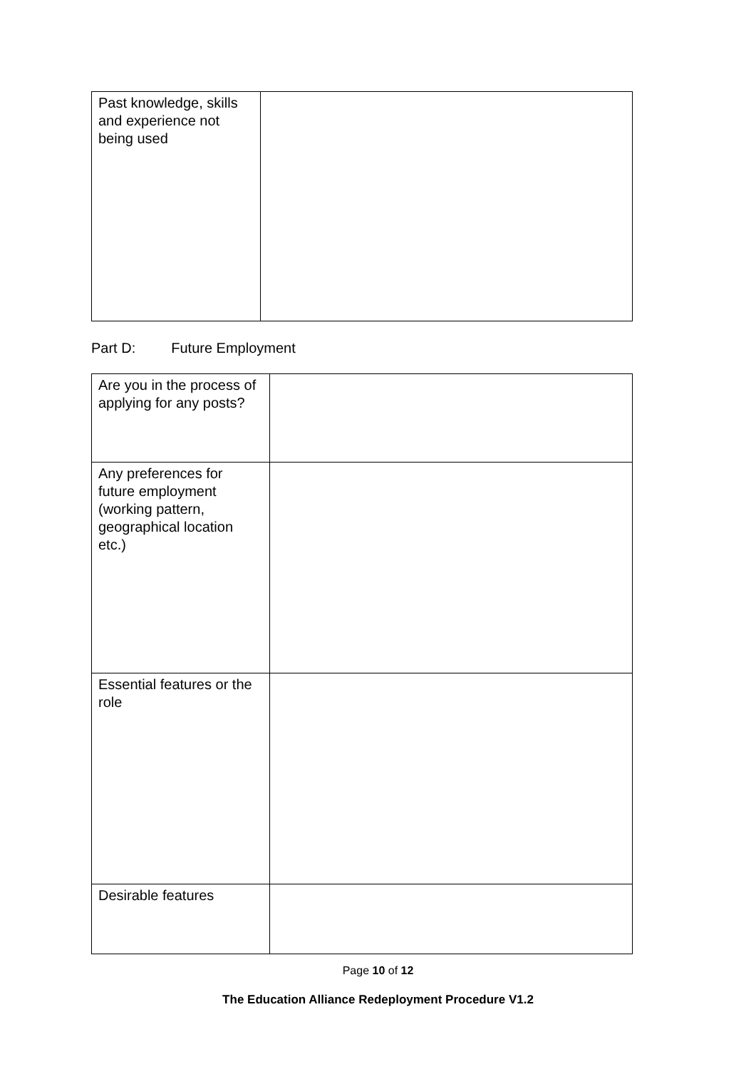| Past knowledge, skills and experience not being used | |
Part D: Future Employment
| Are you in the process of applying for any posts? | |
| Any preferences for future employment (working pattern, geographical location etc.) | |
| Essential features or the role | |
| Desirable features | |
Page 10 of 12
The Education Alliance Redeployment Procedure V1.2